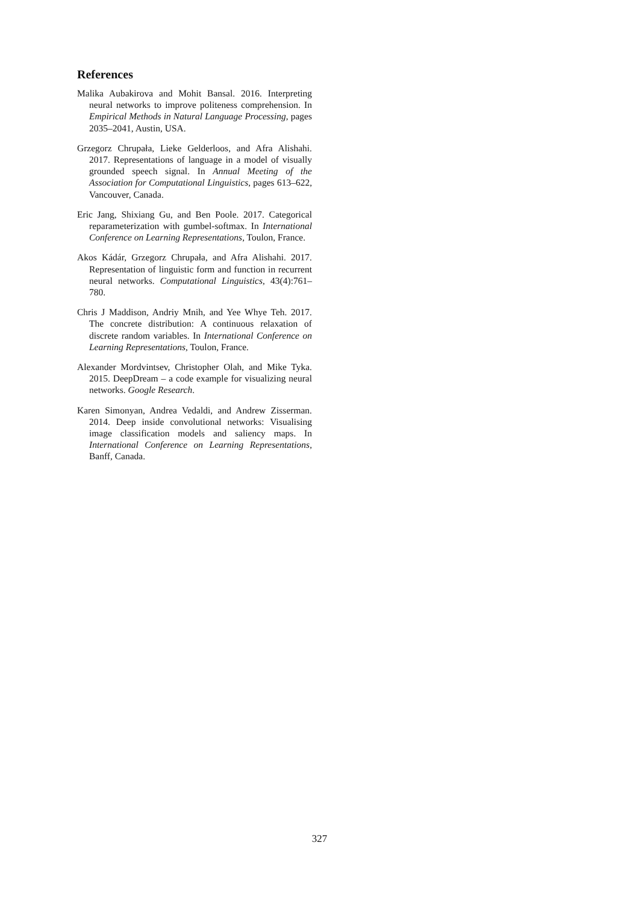References
Malika Aubakirova and Mohit Bansal. 2016. Interpreting neural networks to improve politeness comprehension. In Empirical Methods in Natural Language Processing, pages 2035–2041, Austin, USA.
Grzegorz Chrupała, Lieke Gelderloos, and Afra Alishahi. 2017. Representations of language in a model of visually grounded speech signal. In Annual Meeting of the Association for Computational Linguistics, pages 613–622, Vancouver, Canada.
Eric Jang, Shixiang Gu, and Ben Poole. 2017. Categorical reparameterization with gumbel-softmax. In International Conference on Learning Representations, Toulon, France.
Akos Kádár, Grzegorz Chrupała, and Afra Alishahi. 2017. Representation of linguistic form and function in recurrent neural networks. Computational Linguistics, 43(4):761–780.
Chris J Maddison, Andriy Mnih, and Yee Whye Teh. 2017. The concrete distribution: A continuous relaxation of discrete random variables. In International Conference on Learning Representations, Toulon, France.
Alexander Mordvintsev, Christopher Olah, and Mike Tyka. 2015. DeepDream – a code example for visualizing neural networks. Google Research.
Karen Simonyan, Andrea Vedaldi, and Andrew Zisserman. 2014. Deep inside convolutional networks: Visualising image classification models and saliency maps. In International Conference on Learning Representations, Banff, Canada.
327